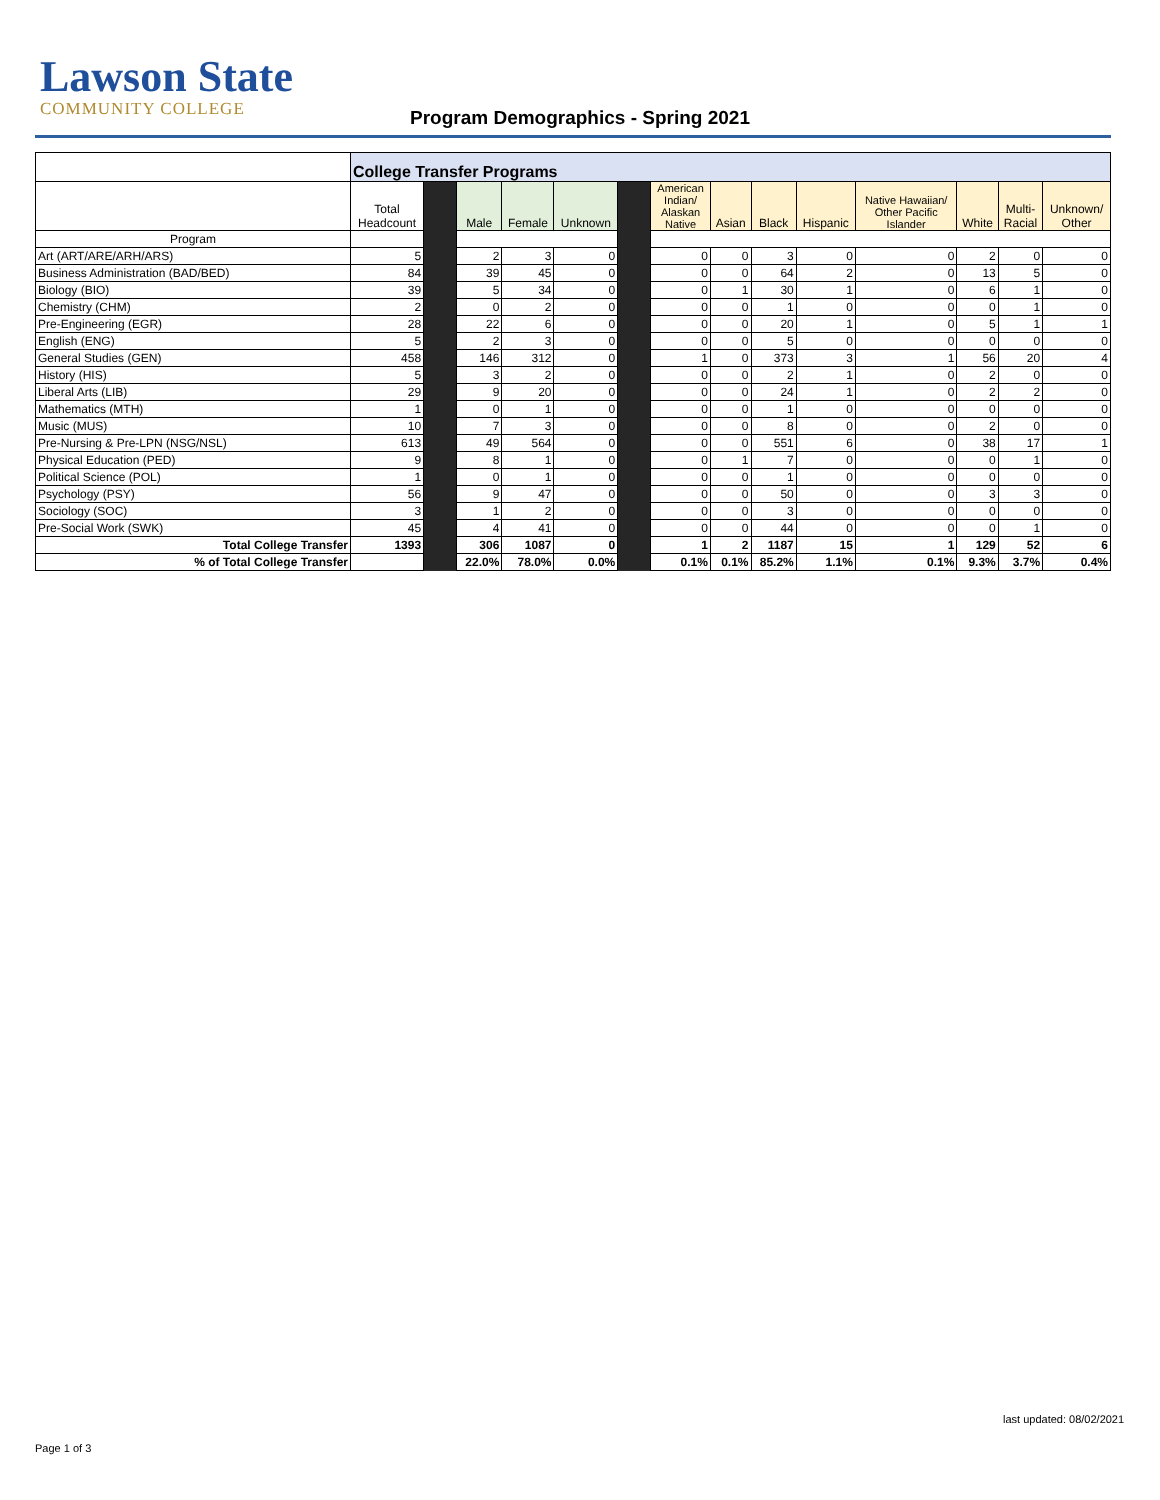Lawson State
COMMUNITY COLLEGE
Program Demographics - Spring 2021
| | College Transfer Programs | | | | | | | | | | | | | |
| --- | --- | --- | --- | --- | --- | --- | --- | --- | --- | --- | --- | --- | --- | --- |
| | Total Headcount | | Male | Female | Unknown | | American Indian/ Alaskan Native | Asian | Black | Hispanic | Native Hawaiian/ Other Pacific Islander | White | Multi- Racial | Unknown/ Other |
| Program | | | | | | | | | | | | | | |
| Art (ART/ARE/ARH/ARS) | 5 | | 2 | 3 | 0 | | 0 | 0 | 3 | 0 | 0 | 2 | 0 | 0 |
| Business Administration (BAD/BED) | 84 | | 39 | 45 | 0 | | 0 | 0 | 64 | 2 | 0 | 13 | 5 | 0 |
| Biology (BIO) | 39 | | 5 | 34 | 0 | | 0 | 1 | 30 | 1 | 0 | 6 | 1 | 0 |
| Chemistry (CHM) | 2 | | 0 | 2 | 0 | | 0 | 0 | 1 | 0 | 0 | 0 | 1 | 0 |
| Pre-Engineering (EGR) | 28 | | 22 | 6 | 0 | | 0 | 0 | 20 | 1 | 0 | 5 | 1 | 1 |
| English (ENG) | 5 | | 2 | 3 | 0 | | 0 | 0 | 5 | 0 | 0 | 0 | 0 | 0 |
| General Studies (GEN) | 458 | | 146 | 312 | 0 | | 1 | 0 | 373 | 3 | 1 | 56 | 20 | 4 |
| History (HIS) | 5 | | 3 | 2 | 0 | | 0 | 0 | 2 | 1 | 0 | 2 | 0 | 0 |
| Liberal Arts (LIB) | 29 | | 9 | 20 | 0 | | 0 | 0 | 24 | 1 | 0 | 2 | 2 | 0 |
| Mathematics (MTH) | 1 | | 0 | 1 | 0 | | 0 | 0 | 1 | 0 | 0 | 0 | 0 | 0 |
| Music (MUS) | 10 | | 7 | 3 | 0 | | 0 | 0 | 8 | 0 | 0 | 2 | 0 | 0 |
| Pre-Nursing & Pre-LPN (NSG/NSL) | 613 | | 49 | 564 | 0 | | 0 | 0 | 551 | 6 | 0 | 38 | 17 | 1 |
| Physical Education (PED) | 9 | | 8 | 1 | 0 | | 0 | 1 | 7 | 0 | 0 | 0 | 1 | 0 |
| Political Science (POL) | 1 | | 0 | 1 | 0 | | 0 | 0 | 1 | 0 | 0 | 0 | 0 | 0 |
| Psychology (PSY) | 56 | | 9 | 47 | 0 | | 0 | 0 | 50 | 0 | 0 | 3 | 3 | 0 |
| Sociology (SOC) | 3 | | 1 | 2 | 0 | | 0 | 0 | 3 | 0 | 0 | 0 | 0 | 0 |
| Pre-Social Work (SWK) | 45 | | 4 | 41 | 0 | | 0 | 0 | 44 | 0 | 0 | 0 | 1 | 0 |
| Total College Transfer | 1393 | | 306 | 1087 | 0 | | 1 | 2 | 1187 | 15 | 1 | 129 | 52 | 6 |
| % of Total College Transfer | | | 22.0% | 78.0% | 0.0% | | 0.1% | 0.1% | 85.2% | 1.1% | 0.1% | 9.3% | 3.7% | 0.4% |
last updated: 08/02/2021
Page 1 of 3